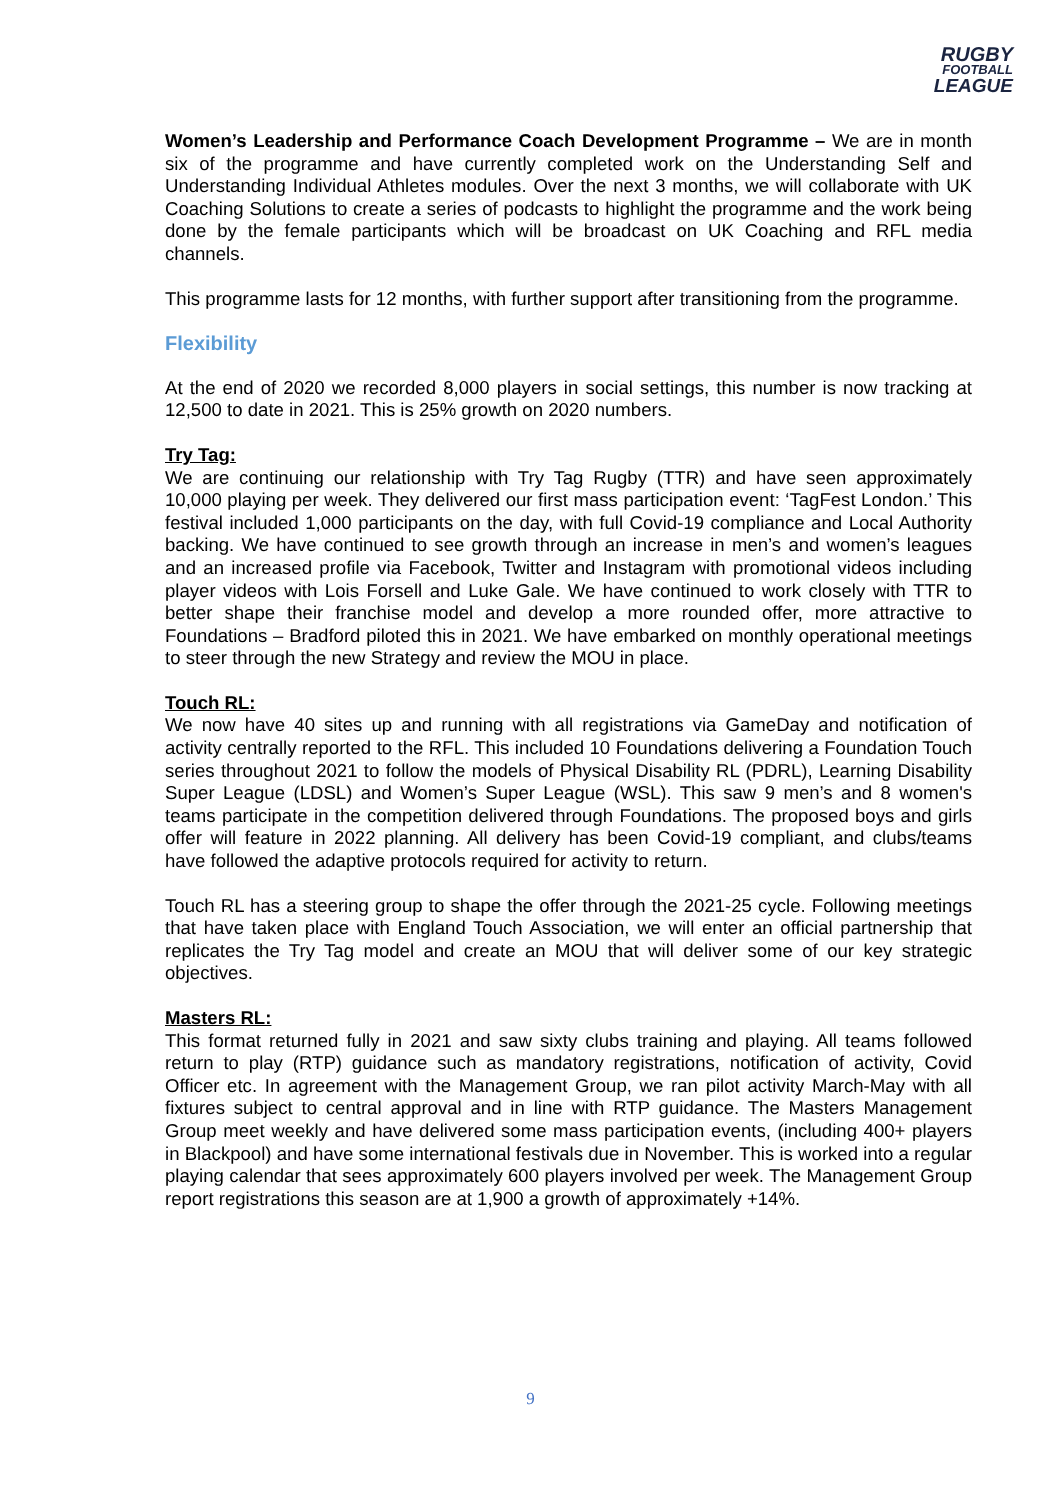RUGBY
FOOTBALL
LEAGUE
Women’s Leadership and Performance Coach Development Programme – We are in month six of the programme and have currently completed work on the Understanding Self and Understanding Individual Athletes modules. Over the next 3 months, we will collaborate with UK Coaching Solutions to create a series of podcasts to highlight the programme and the work being done by the female participants which will be broadcast on UK Coaching and RFL media channels.
This programme lasts for 12 months, with further support after transitioning from the programme.
Flexibility
At the end of 2020 we recorded 8,000 players in social settings, this number is now tracking at 12,500 to date in 2021. This is 25% growth on 2020 numbers.
Try Tag:
We are continuing our relationship with Try Tag Rugby (TTR) and have seen approximately 10,000 playing per week. They delivered our first mass participation event: ‘TagFest London.’ This festival included 1,000 participants on the day, with full Covid-19 compliance and Local Authority backing. We have continued to see growth through an increase in men’s and women’s leagues and an increased profile via Facebook, Twitter and Instagram with promotional videos including player videos with Lois Forsell and Luke Gale. We have continued to work closely with TTR to better shape their franchise model and develop a more rounded offer, more attractive to Foundations – Bradford piloted this in 2021. We have embarked on monthly operational meetings to steer through the new Strategy and review the MOU in place.
Touch RL:
We now have 40 sites up and running with all registrations via GameDay and notification of activity centrally reported to the RFL. This included 10 Foundations delivering a Foundation Touch series throughout 2021 to follow the models of Physical Disability RL (PDRL), Learning Disability Super League (LDSL) and Women’s Super League (WSL). This saw 9 men’s and 8 women's teams participate in the competition delivered through Foundations. The proposed boys and girls offer will feature in 2022 planning. All delivery has been Covid-19 compliant, and clubs/teams have followed the adaptive protocols required for activity to return.
Touch RL has a steering group to shape the offer through the 2021-25 cycle. Following meetings that have taken place with England Touch Association, we will enter an official partnership that replicates the Try Tag model and create an MOU that will deliver some of our key strategic objectives.
Masters RL:
This format returned fully in 2021 and saw sixty clubs training and playing. All teams followed return to play (RTP) guidance such as mandatory registrations, notification of activity, Covid Officer etc. In agreement with the Management Group, we ran pilot activity March-May with all fixtures subject to central approval and in line with RTP guidance. The Masters Management Group meet weekly and have delivered some mass participation events, (including 400+ players in Blackpool) and have some international festivals due in November. This is worked into a regular playing calendar that sees approximately 600 players involved per week. The Management Group report registrations this season are at 1,900 a growth of approximately +14%.
9